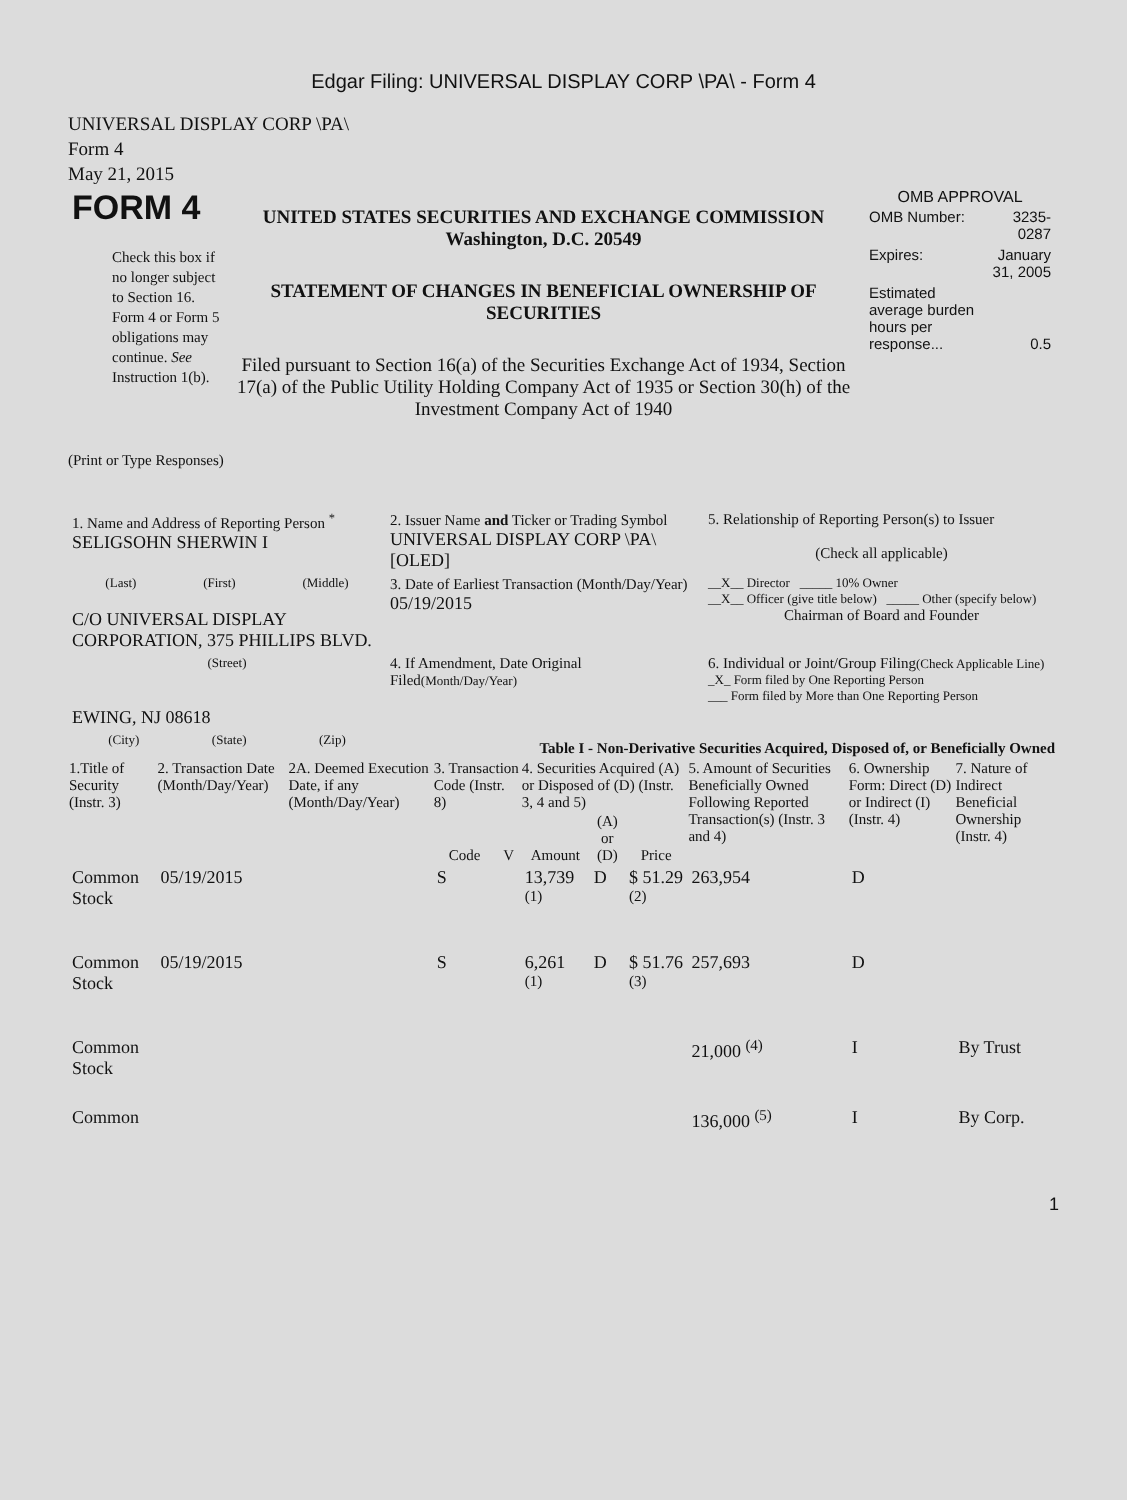Edgar Filing: UNIVERSAL DISPLAY CORP \PA\ - Form 4
UNIVERSAL DISPLAY CORP \PA\
Form 4
May 21, 2015
| FORM 4 Check this box if no longer subject to Section 16. Form 4 or Form 5 obligations may continue. See Instruction 1(b). | UNITED STATES SECURITIES AND EXCHANGE COMMISSION Washington, D.C. 20549 STATEMENT OF CHANGES IN BENEFICIAL OWNERSHIP OF SECURITIES Filed pursuant to Section 16(a) of the Securities Exchange Act of 1934, Section 17(a) of the Public Utility Holding Company Act of 1935 or Section 30(h) of the Investment Company Act of 1940 | OMB APPROVAL / OMB Number: / 3235-0287 / / Expires: / January 31, 2005 / / Estimated average burden hours per response... / 0.5 / |
(Print or Type Responses)
| 1. Name and Address of Reporting Person <sup>*</sup> SELIGSOHN SHERWIN I | 2. Issuer Name and Ticker or Trading Symbol UNIVERSAL DISPLAY CORP \PA\ [OLED] | 5. Relationship of Reporting Person(s) to Issuer (Check all applicable) |
| (Last) (First) (Middle) C/O UNIVERSAL DISPLAY CORPORATION, 375 PHILLIPS BLVD. | 3. Date of Earliest Transaction (Month/Day/Year) 05/19/2015 | __X__ Director _____ 10% Owner __X__ Officer (give title below) _____ Other (specify below) Chairman of Board and Founder |
| (Street) EWING, NJ 08618 | 4. If Amendment, Date Original Filed (Month/Day/Year) | 6. Individual or Joint/Group Filing (Check Applicable Line) _X_ Form filed by One Reporting Person ___ Form filed by More than One Reporting Person |
| (City) (State) (Zip) | Table I - Non-Derivative Securities Acquired, Disposed of, or Beneficially Owned | |
| 1.Title of Security (Instr. 3) | 2. Transaction Date (Month/Day/Year) | 2A. Deemed Execution Date, if any (Month/Day/Year) | 3. Transaction Code (Instr. 8) | | 4. Securities Acquired (A) or Disposed of (D) (Instr. 3, 4 and 5) | | | 5. Amount of Securities Beneficially Owned Following Reported Transaction(s) (Instr. 3 and 4) | 6. Ownership Form: Direct (D) or Indirect (I) (Instr. 4) | 7. Nature of Indirect Beneficial Ownership (Instr. 4) |
| --- | --- | --- | --- | --- | --- | --- | --- | --- | --- | --- |
| | | | Code | V | Amount | (A) or (D) | Price | | | |
| Common Stock | 05/19/2015 | | S | | 13,739 <sup>(1)</sup> | D | $ 51.29 <sup>(2)</sup> | 263,954 | D | |
| Common Stock | 05/19/2015 | | S | | 6,261 <sup>(1)</sup> | D | $ 51.76 <sup>(3)</sup> | 257,693 | D | |
| Common Stock | | | | | | | | 21,000 <sup>(4)</sup> | I | By Trust |
| Common | | | | | | | | 136,000 <sup>(5)</sup> | I | By Corp. |
1